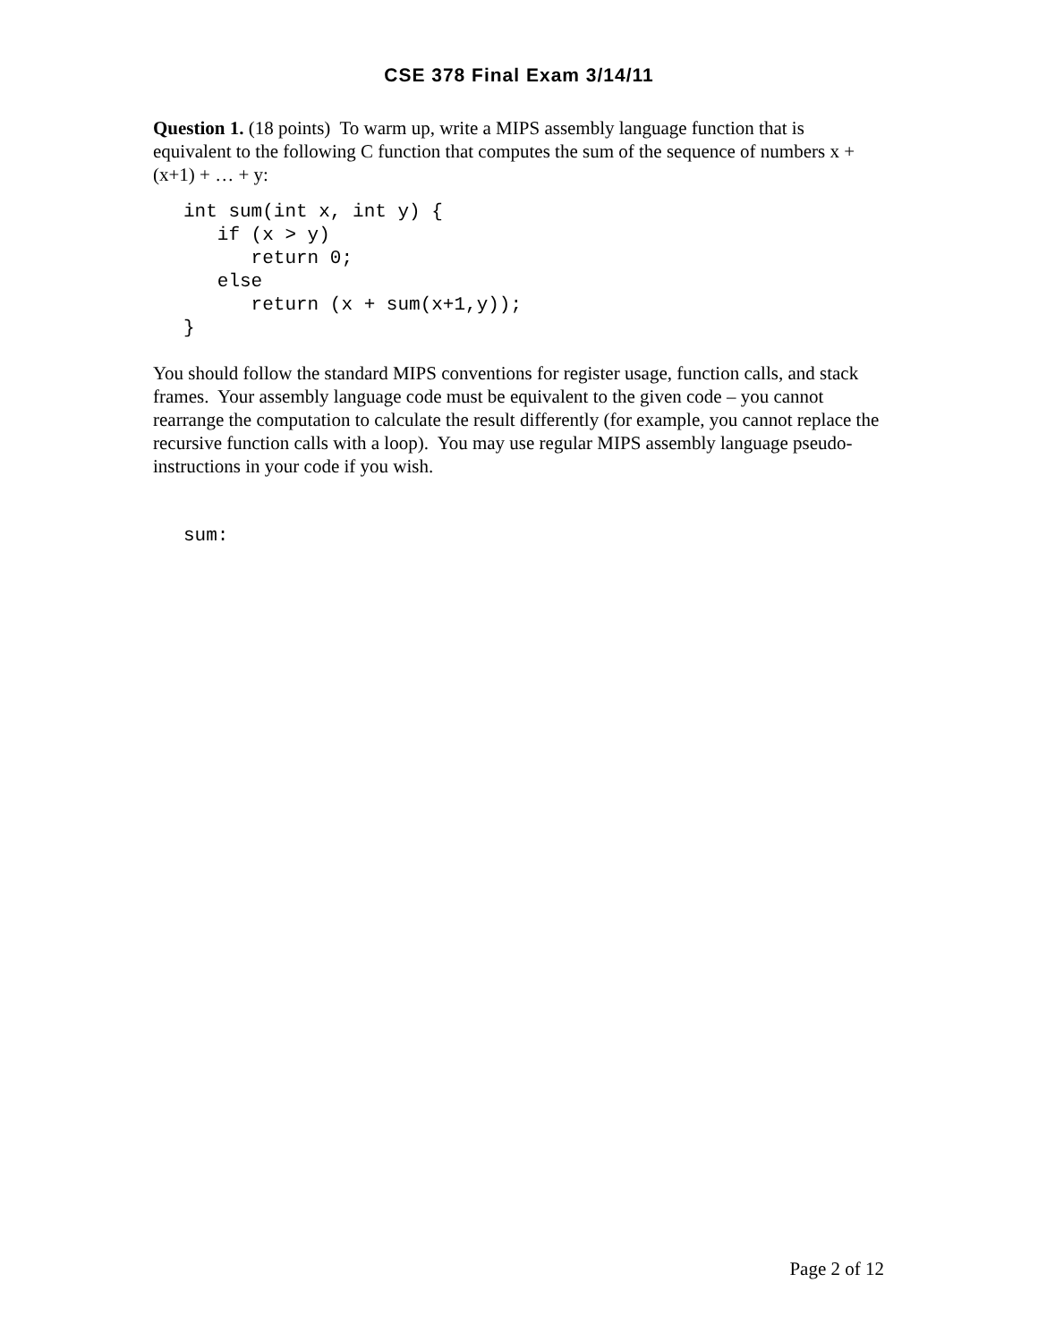CSE 378 Final Exam 3/14/11
Question 1. (18 points) To warm up, write a MIPS assembly language function that is equivalent to the following C function that computes the sum of the sequence of numbers x + (x+1) + … + y:
int sum(int x, int y) {
   if (x > y)
      return 0;
   else
      return (x + sum(x+1,y));
}
You should follow the standard MIPS conventions for register usage, function calls, and stack frames. Your assembly language code must be equivalent to the given code – you cannot rearrange the computation to calculate the result differently (for example, you cannot replace the recursive function calls with a loop). You may use regular MIPS assembly language pseudo-instructions in your code if you wish.
sum:
Page 2 of 12